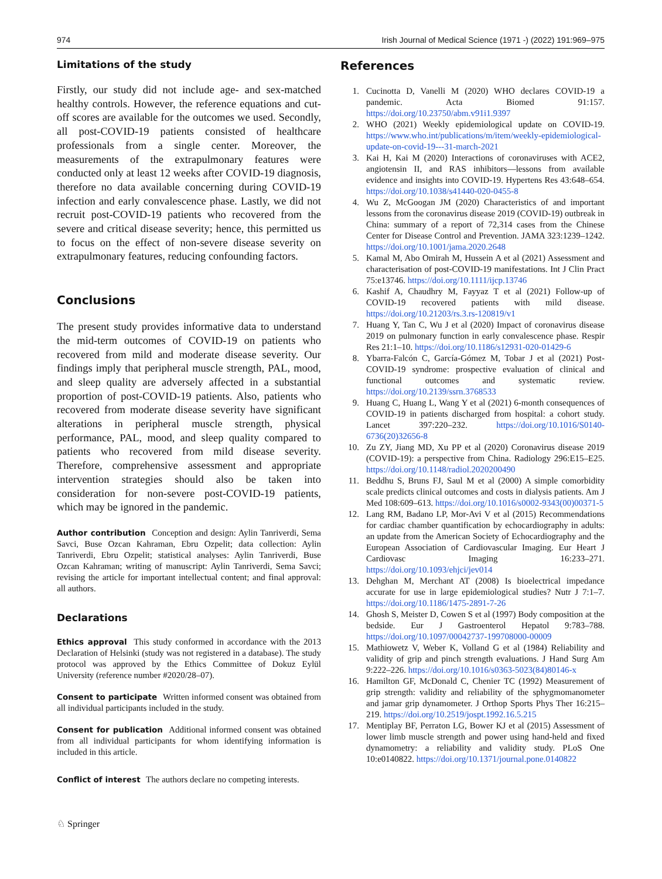974 Irish Journal of Medical Science (1971 -) (2022) 191:969–975
Limitations of the study
Firstly, our study did not include age- and sex-matched healthy controls. However, the reference equations and cut-off scores are available for the outcomes we used. Secondly, all post-COVID-19 patients consisted of healthcare professionals from a single center. Moreover, the measurements of the extrapulmonary features were conducted only at least 12 weeks after COVID-19 diagnosis, therefore no data available concerning during COVID-19 infection and early convalescence phase. Lastly, we did not recruit post-COVID-19 patients who recovered from the severe and critical disease severity; hence, this permitted us to focus on the effect of non-severe disease severity on extrapulmonary features, reducing confounding factors.
Conclusions
The present study provides informative data to understand the mid-term outcomes of COVID-19 on patients who recovered from mild and moderate disease severity. Our findings imply that peripheral muscle strength, PAL, mood, and sleep quality are adversely affected in a substantial proportion of post-COVID-19 patients. Also, patients who recovered from moderate disease severity have significant alterations in peripheral muscle strength, physical performance, PAL, mood, and sleep quality compared to patients who recovered from mild disease severity. Therefore, comprehensive assessment and appropriate intervention strategies should also be taken into consideration for non-severe post-COVID-19 patients, which may be ignored in the pandemic.
Author contribution Conception and design: Aylin Tanriverdi, Sema Savci, Buse Ozcan Kahraman, Ebru Ozpelit; data collection: Aylin Tanriverdi, Ebru Ozpelit; statistical analyses: Aylin Tanriverdi, Buse Ozcan Kahraman; writing of manuscript: Aylin Tanriverdi, Sema Savci; revising the article for important intellectual content; and final approval: all authors.
Declarations
Ethics approval This study conformed in accordance with the 2013 Declaration of Helsinki (study was not registered in a database). The study protocol was approved by the Ethics Committee of Dokuz Eylül University (reference number #2020/28–07).
Consent to participate Written informed consent was obtained from all individual participants included in the study.
Consent for publication Additional informed consent was obtained from all individual participants for whom identifying information is included in this article.
Conflict of interest The authors declare no competing interests.
References
1. Cucinotta D, Vanelli M (2020) WHO declares COVID-19 a pandemic. Acta Biomed 91:157. https://doi.org/10.23750/abm.v91i1.9397
2. WHO (2021) Weekly epidemiological update on COVID-19. https://www.who.int/publications/m/item/weekly-epidemiological-update-on-covid-19---31-march-2021
3. Kai H, Kai M (2020) Interactions of coronaviruses with ACE2, angiotensin II, and RAS inhibitors—lessons from available evidence and insights into COVID-19. Hypertens Res 43:648–654. https://doi.org/10.1038/s41440-020-0455-8
4. Wu Z, McGoogan JM (2020) Characteristics of and important lessons from the coronavirus disease 2019 (COVID-19) outbreak in China: summary of a report of 72,314 cases from the Chinese Center for Disease Control and Prevention. JAMA 323:1239–1242. https://doi.org/10.1001/jama.2020.2648
5. Kamal M, Abo Omirah M, Hussein A et al (2021) Assessment and characterisation of post-COVID-19 manifestations. Int J Clin Pract 75:e13746. https://doi.org/10.1111/ijcp.13746
6. Kashif A, Chaudhry M, Fayyaz T et al (2021) Follow-up of COVID-19 recovered patients with mild disease. https://doi.org/10.21203/rs.3.rs-120819/v1
7. Huang Y, Tan C, Wu J et al (2020) Impact of coronavirus disease 2019 on pulmonary function in early convalescence phase. Respir Res 21:1–10. https://doi.org/10.1186/s12931-020-01429-6
8. Ybarra-Falcón C, García-Gómez M, Tobar J et al (2021) Post-COVID-19 syndrome: prospective evaluation of clinical and functional outcomes and systematic review. https://doi.org/10.2139/ssrn.3768533
9. Huang C, Huang L, Wang Y et al (2021) 6-month consequences of COVID-19 in patients discharged from hospital: a cohort study. Lancet 397:220–232. https://doi.org/10.1016/S0140-6736(20)32656-8
10. Zu ZY, Jiang MD, Xu PP et al (2020) Coronavirus disease 2019 (COVID-19): a perspective from China. Radiology 296:E15–E25. https://doi.org/10.1148/radiol.2020200490
11. Beddhu S, Bruns FJ, Saul M et al (2000) A simple comorbidity scale predicts clinical outcomes and costs in dialysis patients. Am J Med 108:609–613. https://doi.org/10.1016/s0002-9343(00)00371-5
12. Lang RM, Badano LP, Mor-Avi V et al (2015) Recommendations for cardiac chamber quantification by echocardiography in adults: an update from the American Society of Echocardiography and the European Association of Cardiovascular Imaging. Eur Heart J Cardiovasc Imaging 16:233–271. https://doi.org/10.1093/ehjci/jev014
13. Dehghan M, Merchant AT (2008) Is bioelectrical impedance accurate for use in large epidemiological studies? Nutr J 7:1–7. https://doi.org/10.1186/1475-2891-7-26
14. Ghosh S, Meister D, Cowen S et al (1997) Body composition at the bedside. Eur J Gastroenterol Hepatol 9:783–788. https://doi.org/10.1097/00042737-199708000-00009
15. Mathiowetz V, Weber K, Volland G et al (1984) Reliability and validity of grip and pinch strength evaluations. J Hand Surg Am 9:222–226. https://doi.org/10.1016/s0363-5023(84)80146-x
16. Hamilton GF, McDonald C, Chenier TC (1992) Measurement of grip strength: validity and reliability of the sphygmomanometer and jamar grip dynamometer. J Orthop Sports Phys Ther 16:215–219. https://doi.org/10.2519/jospt.1992.16.5.215
17. Mentiplay BF, Perraton LG, Bower KJ et al (2015) Assessment of lower limb muscle strength and power using hand-held and fixed dynamometry: a reliability and validity study. PLoS One 10:e0140822. https://doi.org/10.1371/journal.pone.0140822
♘ Springer